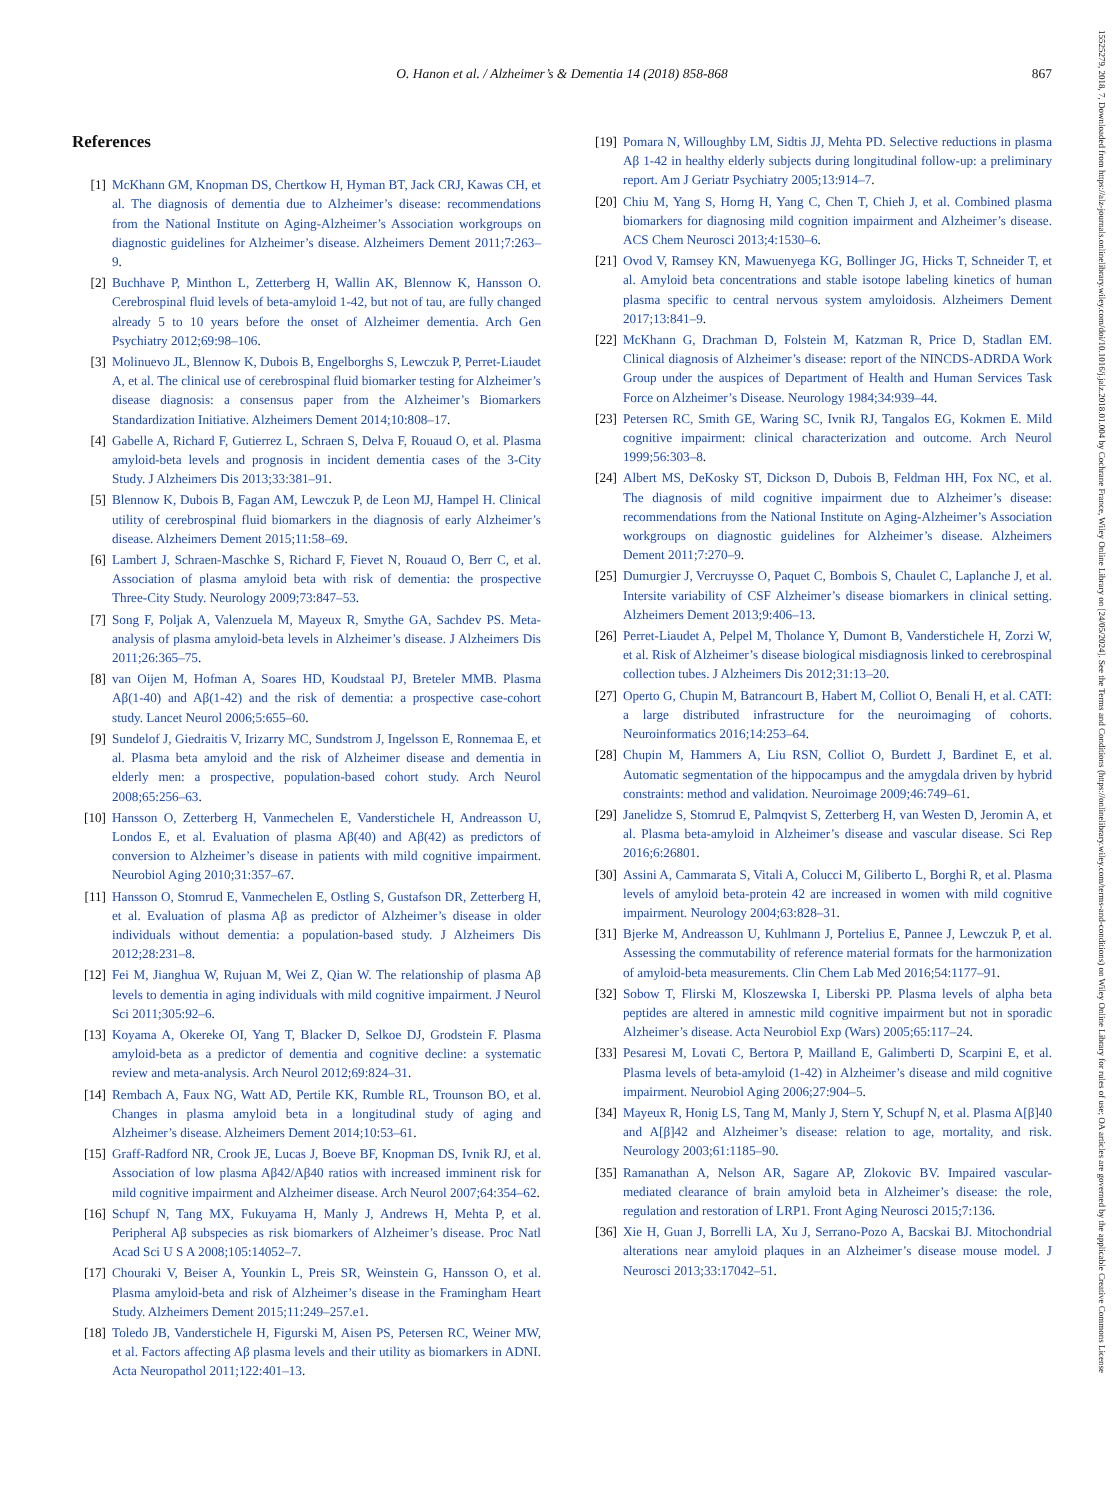O. Hanon et al. / Alzheimer’s & Dementia 14 (2018) 858-868
867
15525279, 2018, 7, Downloaded from https://alz-journals.onlinelibrary.wiley.com/doi/10.1016/j.jalz.2018.01.004 by Cochrane France, Wiley Online Library on [24/05/2024]. See the Terms and Conditions (https://onlinelibrary.wiley.com/terms-and-conditions) on Wiley Online Library for rules of use; OA articles are governed by the applicable Creative Commons License
References
[1] McKhann GM, Knopman DS, Chertkow H, Hyman BT, Jack CRJ, Kawas CH, et al. The diagnosis of dementia due to Alzheimer’s disease: recommendations from the National Institute on Aging-Alzheimer’s Association workgroups on diagnostic guidelines for Alzheimer’s disease. Alzheimers Dement 2011;7:263–9.
[2] Buchhave P, Minthon L, Zetterberg H, Wallin AK, Blennow K, Hansson O. Cerebrospinal fluid levels of beta-amyloid 1-42, but not of tau, are fully changed already 5 to 10 years before the onset of Alzheimer dementia. Arch Gen Psychiatry 2012;69:98–106.
[3] Molinuevo JL, Blennow K, Dubois B, Engelborghs S, Lewczuk P, Perret-Liaudet A, et al. The clinical use of cerebrospinal fluid biomarker testing for Alzheimer’s disease diagnosis: a consensus paper from the Alzheimer’s Biomarkers Standardization Initiative. Alzheimers Dement 2014;10:808–17.
[4] Gabelle A, Richard F, Gutierrez L, Schraen S, Delva F, Rouaud O, et al. Plasma amyloid-beta levels and prognosis in incident dementia cases of the 3-City Study. J Alzheimers Dis 2013;33:381–91.
[5] Blennow K, Dubois B, Fagan AM, Lewczuk P, de Leon MJ, Hampel H. Clinical utility of cerebrospinal fluid biomarkers in the diagnosis of early Alzheimer’s disease. Alzheimers Dement 2015;11:58–69.
[6] Lambert J, Schraen-Maschke S, Richard F, Fievet N, Rouaud O, Berr C, et al. Association of plasma amyloid beta with risk of dementia: the prospective Three-City Study. Neurology 2009;73:847–53.
[7] Song F, Poljak A, Valenzuela M, Mayeux R, Smythe GA, Sachdev PS. Meta-analysis of plasma amyloid-beta levels in Alzheimer’s disease. J Alzheimers Dis 2011;26:365–75.
[8] van Oijen M, Hofman A, Soares HD, Koudstaal PJ, Breteler MMB. Plasma Aβ(1-40) and Aβ(1-42) and the risk of dementia: a prospective case-cohort study. Lancet Neurol 2006;5:655–60.
[9] Sundelof J, Giedraitis V, Irizarry MC, Sundstrom J, Ingelsson E, Ronnemaa E, et al. Plasma beta amyloid and the risk of Alzheimer disease and dementia in elderly men: a prospective, population-based cohort study. Arch Neurol 2008;65:256–63.
[10] Hansson O, Zetterberg H, Vanmechelen E, Vanderstichele H, Andreasson U, Londos E, et al. Evaluation of plasma Aβ(40) and Aβ(42) as predictors of conversion to Alzheimer’s disease in patients with mild cognitive impairment. Neurobiol Aging 2010;31:357–67.
[11] Hansson O, Stomrud E, Vanmechelen E, Ostling S, Gustafson DR, Zetterberg H, et al. Evaluation of plasma Aβ as predictor of Alzheimer’s disease in older individuals without dementia: a population-based study. J Alzheimers Dis 2012;28:231–8.
[12] Fei M, Jianghua W, Rujuan M, Wei Z, Qian W. The relationship of plasma Aβ levels to dementia in aging individuals with mild cognitive impairment. J Neurol Sci 2011;305:92–6.
[13] Koyama A, Okereke OI, Yang T, Blacker D, Selkoe DJ, Grodstein F. Plasma amyloid-beta as a predictor of dementia and cognitive decline: a systematic review and meta-analysis. Arch Neurol 2012;69:824–31.
[14] Rembach A, Faux NG, Watt AD, Pertile KK, Rumble RL, Trounson BO, et al. Changes in plasma amyloid beta in a longitudinal study of aging and Alzheimer’s disease. Alzheimers Dement 2014;10:53–61.
[15] Graff-Radford NR, Crook JE, Lucas J, Boeve BF, Knopman DS, Ivnik RJ, et al. Association of low plasma Aβ42/Aβ40 ratios with increased imminent risk for mild cognitive impairment and Alzheimer disease. Arch Neurol 2007;64:354–62.
[16] Schupf N, Tang MX, Fukuyama H, Manly J, Andrews H, Mehta P, et al. Peripheral Aβ subspecies as risk biomarkers of Alzheimer’s disease. Proc Natl Acad Sci U S A 2008;105:14052–7.
[17] Chouraki V, Beiser A, Younkin L, Preis SR, Weinstein G, Hansson O, et al. Plasma amyloid-beta and risk of Alzheimer’s disease in the Framingham Heart Study. Alzheimers Dement 2015;11:249–257.e1.
[18] Toledo JB, Vanderstichele H, Figurski M, Aisen PS, Petersen RC, Weiner MW, et al. Factors affecting Aβ plasma levels and their utility as biomarkers in ADNI. Acta Neuropathol 2011;122:401–13.
[19] Pomara N, Willoughby LM, Sidtis JJ, Mehta PD. Selective reductions in plasma Aβ 1-42 in healthy elderly subjects during longitudinal follow-up: a preliminary report. Am J Geriatr Psychiatry 2005;13:914–7.
[20] Chiu M, Yang S, Horng H, Yang C, Chen T, Chieh J, et al. Combined plasma biomarkers for diagnosing mild cognition impairment and Alzheimer’s disease. ACS Chem Neurosci 2013;4:1530–6.
[21] Ovod V, Ramsey KN, Mawuenyega KG, Bollinger JG, Hicks T, Schneider T, et al. Amyloid beta concentrations and stable isotope labeling kinetics of human plasma specific to central nervous system amyloidosis. Alzheimers Dement 2017;13:841–9.
[22] McKhann G, Drachman D, Folstein M, Katzman R, Price D, Stadlan EM. Clinical diagnosis of Alzheimer’s disease: report of the NINCDS-ADRDA Work Group under the auspices of Department of Health and Human Services Task Force on Alzheimer’s Disease. Neurology 1984;34:939–44.
[23] Petersen RC, Smith GE, Waring SC, Ivnik RJ, Tangalos EG, Kokmen E. Mild cognitive impairment: clinical characterization and outcome. Arch Neurol 1999;56:303–8.
[24] Albert MS, DeKosky ST, Dickson D, Dubois B, Feldman HH, Fox NC, et al. The diagnosis of mild cognitive impairment due to Alzheimer’s disease: recommendations from the National Institute on Aging-Alzheimer’s Association workgroups on diagnostic guidelines for Alzheimer’s disease. Alzheimers Dement 2011;7:270–9.
[25] Dumurgier J, Vercruysse O, Paquet C, Bombois S, Chaulet C, Laplanche J, et al. Intersite variability of CSF Alzheimer’s disease biomarkers in clinical setting. Alzheimers Dement 2013;9:406–13.
[26] Perret-Liaudet A, Pelpel M, Tholance Y, Dumont B, Vanderstichele H, Zorzi W, et al. Risk of Alzheimer’s disease biological misdiagnosis linked to cerebrospinal collection tubes. J Alzheimers Dis 2012;31:13–20.
[27] Operto G, Chupin M, Batrancourt B, Habert M, Colliot O, Benali H, et al. CATI: a large distributed infrastructure for the neuroimaging of cohorts. Neuroinformatics 2016;14:253–64.
[28] Chupin M, Hammers A, Liu RSN, Colliot O, Burdett J, Bardinet E, et al. Automatic segmentation of the hippocampus and the amygdala driven by hybrid constraints: method and validation. Neuroimage 2009;46:749–61.
[29] Janelidze S, Stomrud E, Palmqvist S, Zetterberg H, van Westen D, Jeromin A, et al. Plasma beta-amyloid in Alzheimer’s disease and vascular disease. Sci Rep 2016;6:26801.
[30] Assini A, Cammarata S, Vitali A, Colucci M, Giliberto L, Borghi R, et al. Plasma levels of amyloid beta-protein 42 are increased in women with mild cognitive impairment. Neurology 2004;63:828–31.
[31] Bjerke M, Andreasson U, Kuhlmann J, Portelius E, Pannee J, Lewczuk P, et al. Assessing the commutability of reference material formats for the harmonization of amyloid-beta measurements. Clin Chem Lab Med 2016;54:1177–91.
[32] Sobow T, Flirski M, Kloszewska I, Liberski PP. Plasma levels of alpha beta peptides are altered in amnestic mild cognitive impairment but not in sporadic Alzheimer’s disease. Acta Neurobiol Exp (Wars) 2005;65:117–24.
[33] Pesaresi M, Lovati C, Bertora P, Mailland E, Galimberti D, Scarpini E, et al. Plasma levels of beta-amyloid (1-42) in Alzheimer’s disease and mild cognitive impairment. Neurobiol Aging 2006;27:904–5.
[34] Mayeux R, Honig LS, Tang M, Manly J, Stern Y, Schupf N, et al. Plasma A[β]40 and A[β]42 and Alzheimer’s disease: relation to age, mortality, and risk. Neurology 2003;61:1185–90.
[35] Ramanathan A, Nelson AR, Sagare AP, Zlokovic BV. Impaired vascular-mediated clearance of brain amyloid beta in Alzheimer’s disease: the role, regulation and restoration of LRP1. Front Aging Neurosci 2015;7:136.
[36] Xie H, Guan J, Borrelli LA, Xu J, Serrano-Pozo A, Bacskai BJ. Mitochondrial alterations near amyloid plaques in an Alzheimer’s disease mouse model. J Neurosci 2013;33:17042–51.